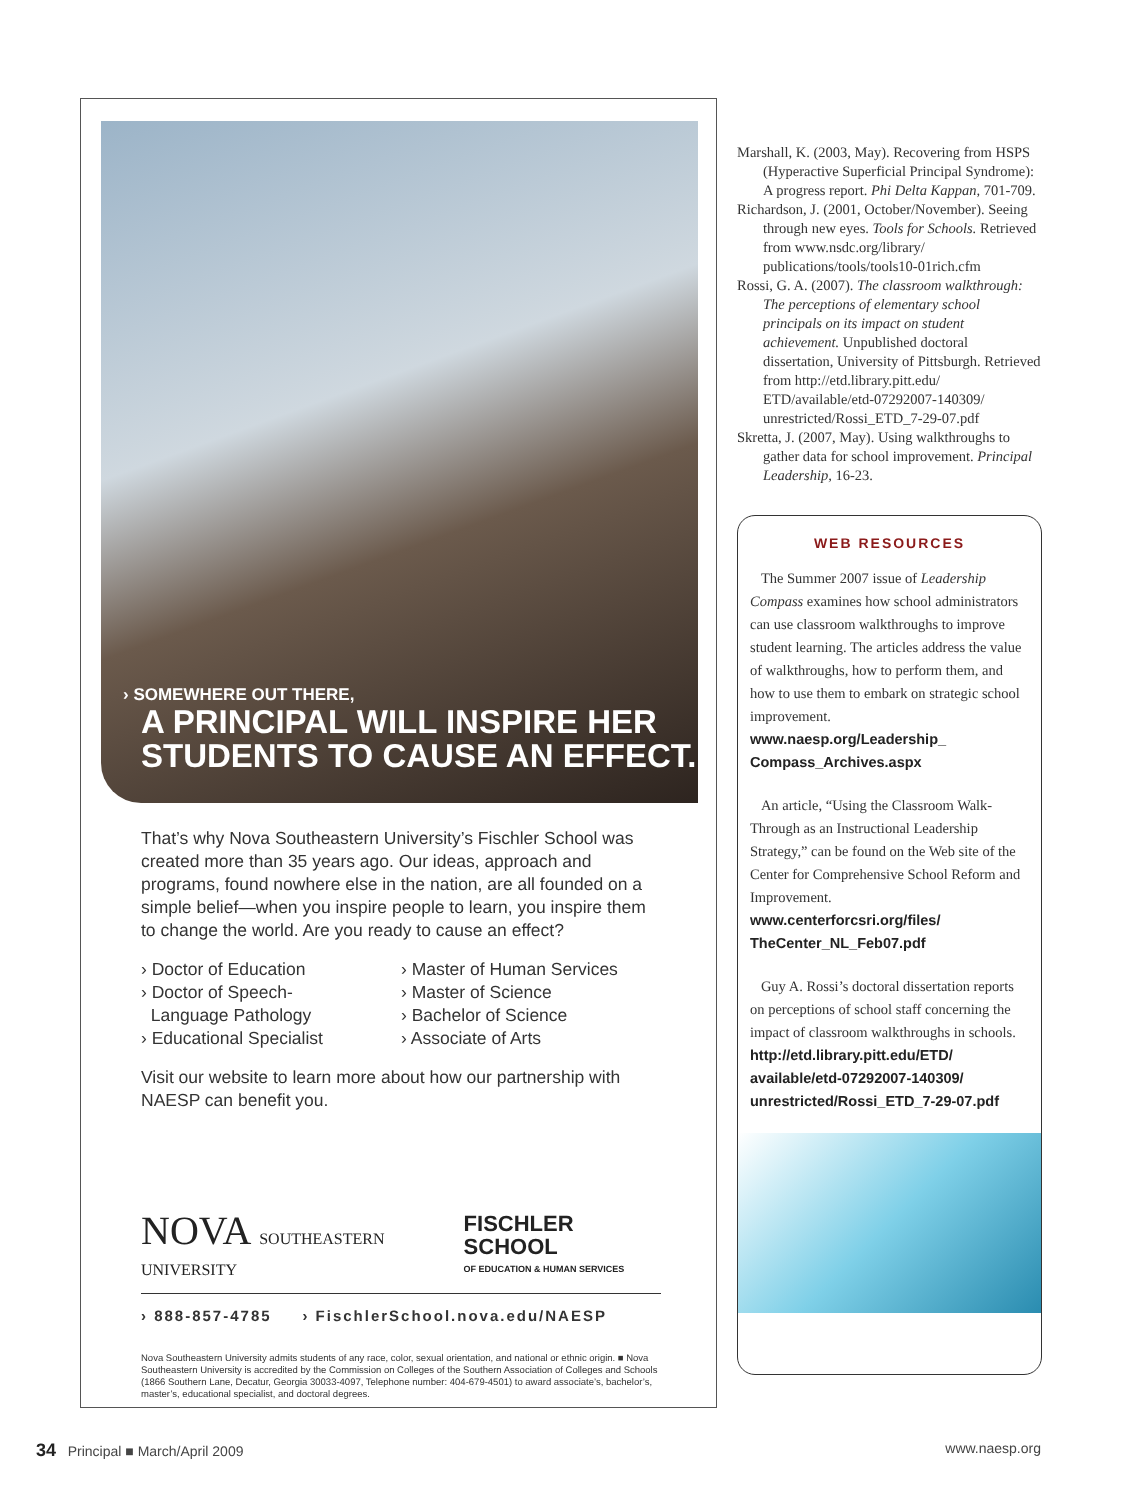› SOMEWHERE OUT THERE,
A PRINCIPAL WILL INSPIRE HER STUDENTS TO CAUSE AN EFFECT.
That’s why Nova Southeastern University’s Fischler School was created more than 35 years ago. Our ideas, approach and programs, found nowhere else in the nation, are all founded on a simple belief—when you inspire people to learn, you inspire them to change the world. Are you ready to cause an effect?
› Doctor of Education
› Doctor of Speech-
Language Pathology
› Educational Specialist
› Master of Human Services
› Master of Science
› Bachelor of Science
› Associate of Arts
Visit our website to learn more about how our partnership with NAESP can benefit you.
NOVA SOUTHEASTERN UNIVERSITY
FISCHLER SCHOOL
OF EDUCATION & HUMAN SERVICES
› 888-857-4785 › FischlerSchool.nova.edu/NAESP
Nova Southeastern University admits students of any race, color, sexual orientation, and national or ethnic origin. ■ Nova Southeastern University is accredited by the Commission on Colleges of the Southern Association of Colleges and Schools (1866 Southern Lane, Decatur, Georgia 30033-4097, Telephone number: 404-679-4501) to award associate’s, bachelor’s, master’s, educational specialist, and doctoral degrees.
Marshall, K. (2003, May). Recovering from HSPS (Hyperactive Superficial Principal Syndrome): A progress report. Phi Delta Kappan, 701-709.
Richardson, J. (2001, October/November). Seeing through new eyes. Tools for Schools. Retrieved from www.nsdc.org/library/ publications/tools/tools10-01rich.cfm
Rossi, G. A. (2007). The classroom walkthrough: The perceptions of elementary school principals on its impact on student achievement. Unpublished doctoral dissertation, University of Pittsburgh. Retrieved from http://etd.library.pitt.edu/ ETD/available/etd-07292007-140309/ unrestricted/Rossi_ETD_7-29-07.pdf
Skretta, J. (2007, May). Using walkthroughs to gather data for school improvement. Principal Leadership, 16-23.
WEB RESOURCES
The Summer 2007 issue of Leadership Compass examines how school administrators can use classroom walkthroughs to improve student learning. The articles address the value of walkthroughs, how to perform them, and how to use them to embark on strategic school improvement.
www.naesp.org/Leadership_ Compass_Archives.aspx
An article, “Using the Classroom Walk-Through as an Instructional Leadership Strategy,” can be found on the Web site of the Center for Comprehensive School Reform and Improvement.
www.centerforcsri.org/files/ TheCenter_NL_Feb07.pdf
Guy A. Rossi’s doctoral dissertation reports on perceptions of school staff concerning the impact of classroom walkthroughs in schools.
http://etd.library.pitt.edu/ETD/ available/etd-07292007-140309/ unrestricted/Rossi_ETD_7-29-07.pdf
34 Principal ■ March/April 2009
www.naesp.org